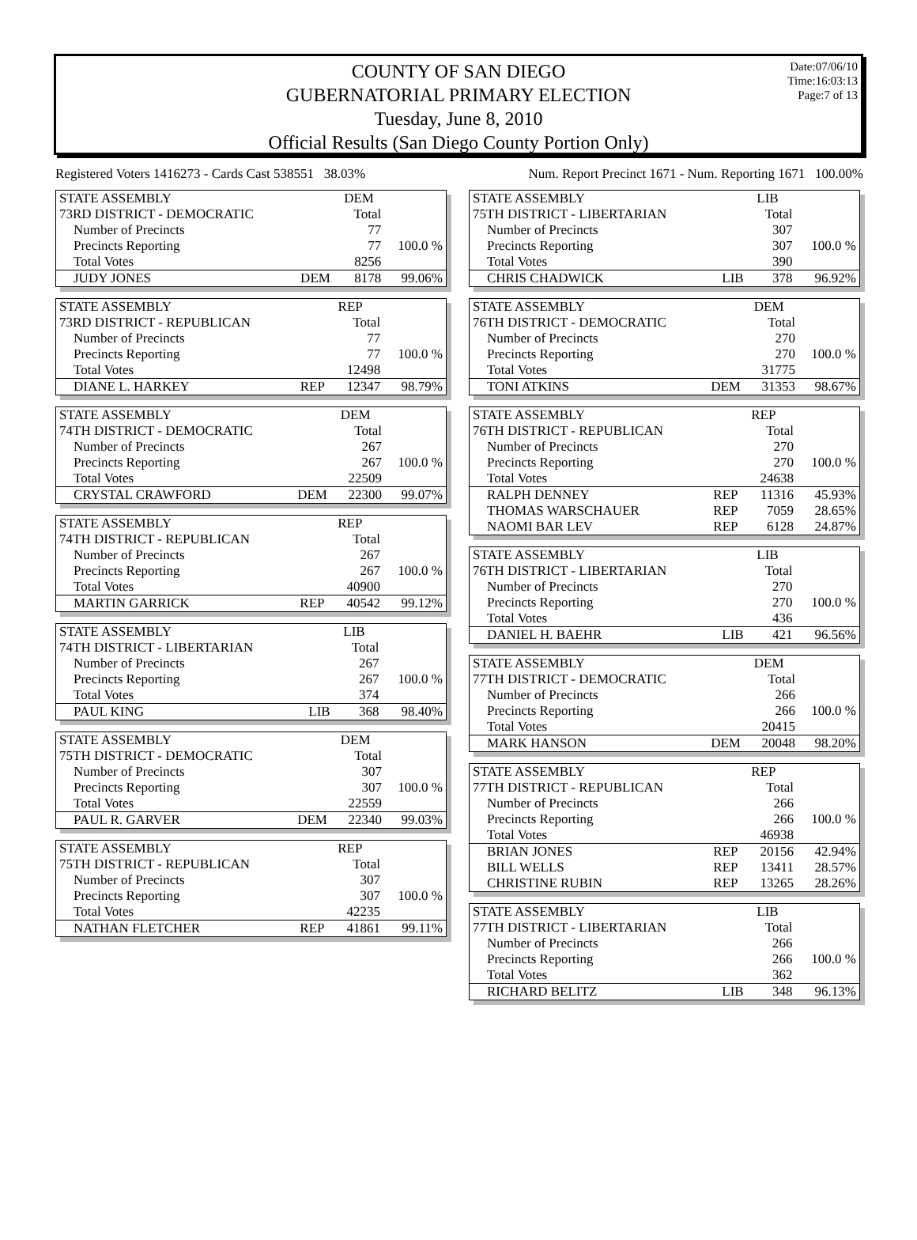COUNTY OF SAN DIEGO
GUBERNATORIAL PRIMARY ELECTION
Tuesday, June 8, 2010
Official Results (San Diego County Portion Only)
Date:07/06/10
Time:16:03:13
Page:7 of 13
Registered Voters 1416273 - Cards Cast 538551 38.03% Num. Report Precinct 1671 - Num. Reporting 1671 100.00%
| STATE ASSEMBLY | | DEM | |
| 73RD DISTRICT - DEMOCRATIC | | Total | |
| Number of Precincts | | 77 | |
| Precincts Reporting | | 77 | 100.0 % |
| Total Votes | | 8256 | |
| JUDY JONES | DEM | 8178 | 99.06% |
| STATE ASSEMBLY | | REP | |
| 73RD DISTRICT - REPUBLICAN | | Total | |
| Number of Precincts | | 77 | |
| Precincts Reporting | | 77 | 100.0 % |
| Total Votes | | 12498 | |
| DIANE L. HARKEY | REP | 12347 | 98.79% |
| STATE ASSEMBLY | | DEM | |
| 74TH DISTRICT - DEMOCRATIC | | Total | |
| Number of Precincts | | 267 | |
| Precincts Reporting | | 267 | 100.0 % |
| Total Votes | | 22509 | |
| CRYSTAL CRAWFORD | DEM | 22300 | 99.07% |
| STATE ASSEMBLY | | REP | |
| 74TH DISTRICT - REPUBLICAN | | Total | |
| Number of Precincts | | 267 | |
| Precincts Reporting | | 267 | 100.0 % |
| Total Votes | | 40900 | |
| MARTIN GARRICK | REP | 40542 | 99.12% |
| STATE ASSEMBLY | | LIB | |
| 74TH DISTRICT - LIBERTARIAN | | Total | |
| Number of Precincts | | 267 | |
| Precincts Reporting | | 267 | 100.0 % |
| Total Votes | | 374 | |
| PAUL KING | LIB | 368 | 98.40% |
| STATE ASSEMBLY | | DEM | |
| 75TH DISTRICT - DEMOCRATIC | | Total | |
| Number of Precincts | | 307 | |
| Precincts Reporting | | 307 | 100.0 % |
| Total Votes | | 22559 | |
| PAUL R. GARVER | DEM | 22340 | 99.03% |
| STATE ASSEMBLY | | REP | |
| 75TH DISTRICT - REPUBLICAN | | Total | |
| Number of Precincts | | 307 | |
| Precincts Reporting | | 307 | 100.0 % |
| Total Votes | | 42235 | |
| NATHAN FLETCHER | REP | 41861 | 99.11% |
| STATE ASSEMBLY | | LIB | |
| 75TH DISTRICT - LIBERTARIAN | | Total | |
| Number of Precincts | | 307 | |
| Precincts Reporting | | 307 | 100.0 % |
| Total Votes | | 390 | |
| CHRIS CHADWICK | LIB | 378 | 96.92% |
| STATE ASSEMBLY | | DEM | |
| 76TH DISTRICT - DEMOCRATIC | | Total | |
| Number of Precincts | | 270 | |
| Precincts Reporting | | 270 | 100.0 % |
| Total Votes | | 31775 | |
| TONI ATKINS | DEM | 31353 | 98.67% |
| STATE ASSEMBLY | | REP | |
| 76TH DISTRICT - REPUBLICAN | | Total | |
| Number of Precincts | | 270 | |
| Precincts Reporting | | 270 | 100.0 % |
| Total Votes | | 24638 | |
| RALPH DENNEY | REP | 11316 | 45.93% |
| THOMAS WARSCHAUER | REP | 7059 | 28.65% |
| NAOMI BAR LEV | REP | 6128 | 24.87% |
| STATE ASSEMBLY | | LIB | |
| 76TH DISTRICT - LIBERTARIAN | | Total | |
| Number of Precincts | | 270 | |
| Precincts Reporting | | 270 | 100.0 % |
| Total Votes | | 436 | |
| DANIEL H. BAEHR | LIB | 421 | 96.56% |
| STATE ASSEMBLY | | DEM | |
| 77TH DISTRICT - DEMOCRATIC | | Total | |
| Number of Precincts | | 266 | |
| Precincts Reporting | | 266 | 100.0 % |
| Total Votes | | 20415 | |
| MARK HANSON | DEM | 20048 | 98.20% |
| STATE ASSEMBLY | | REP | |
| 77TH DISTRICT - REPUBLICAN | | Total | |
| Number of Precincts | | 266 | |
| Precincts Reporting | | 266 | 100.0 % |
| Total Votes | | 46938 | |
| BRIAN JONES | REP | 20156 | 42.94% |
| BILL WELLS | REP | 13411 | 28.57% |
| CHRISTINE RUBIN | REP | 13265 | 28.26% |
| STATE ASSEMBLY | | LIB | |
| 77TH DISTRICT - LIBERTARIAN | | Total | |
| Number of Precincts | | 266 | |
| Precincts Reporting | | 266 | 100.0 % |
| Total Votes | | 362 | |
| RICHARD BELITZ | LIB | 348 | 96.13% |